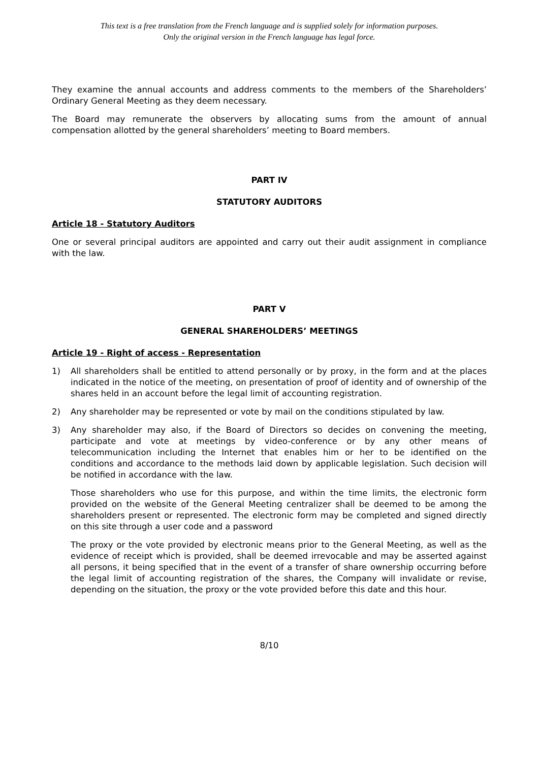This text is a free translation from the French language and is supplied solely for information purposes.
Only the original version in the French language has legal force.
They examine the annual accounts and address comments to the members of the Shareholders’ Ordinary General Meeting as they deem necessary.
The Board may remunerate the observers by allocating sums from the amount of annual compensation allotted by the general shareholders’ meeting to Board members.
PART IV
STATUTORY AUDITORS
Article 18 - Statutory Auditors
One or several principal auditors are appointed and carry out their audit assignment in compliance with the law.
PART V
GENERAL SHAREHOLDERS’ MEETINGS
Article 19 - Right of access - Representation
1) All shareholders shall be entitled to attend personally or by proxy, in the form and at the places indicated in the notice of the meeting, on presentation of proof of identity and of ownership of the shares held in an account before the legal limit of accounting registration.
2) Any shareholder may be represented or vote by mail on the conditions stipulated by law.
3) Any shareholder may also, if the Board of Directors so decides on convening the meeting, participate and vote at meetings by video-conference or by any other means of telecommunication including the Internet that enables him or her to be identified on the conditions and accordance to the methods laid down by applicable legislation. Such decision will be notified in accordance with the law.
Those shareholders who use for this purpose, and within the time limits, the electronic form provided on the website of the General Meeting centralizer shall be deemed to be among the shareholders present or represented. The electronic form may be completed and signed directly on this site through a user code and a password
The proxy or the vote provided by electronic means prior to the General Meeting, as well as the evidence of receipt which is provided, shall be deemed irrevocable and may be asserted against all persons, it being specified that in the event of a transfer of share ownership occurring before the legal limit of accounting registration of the shares, the Company will invalidate or revise, depending on the situation, the proxy or the vote provided before this date and this hour.
8/10